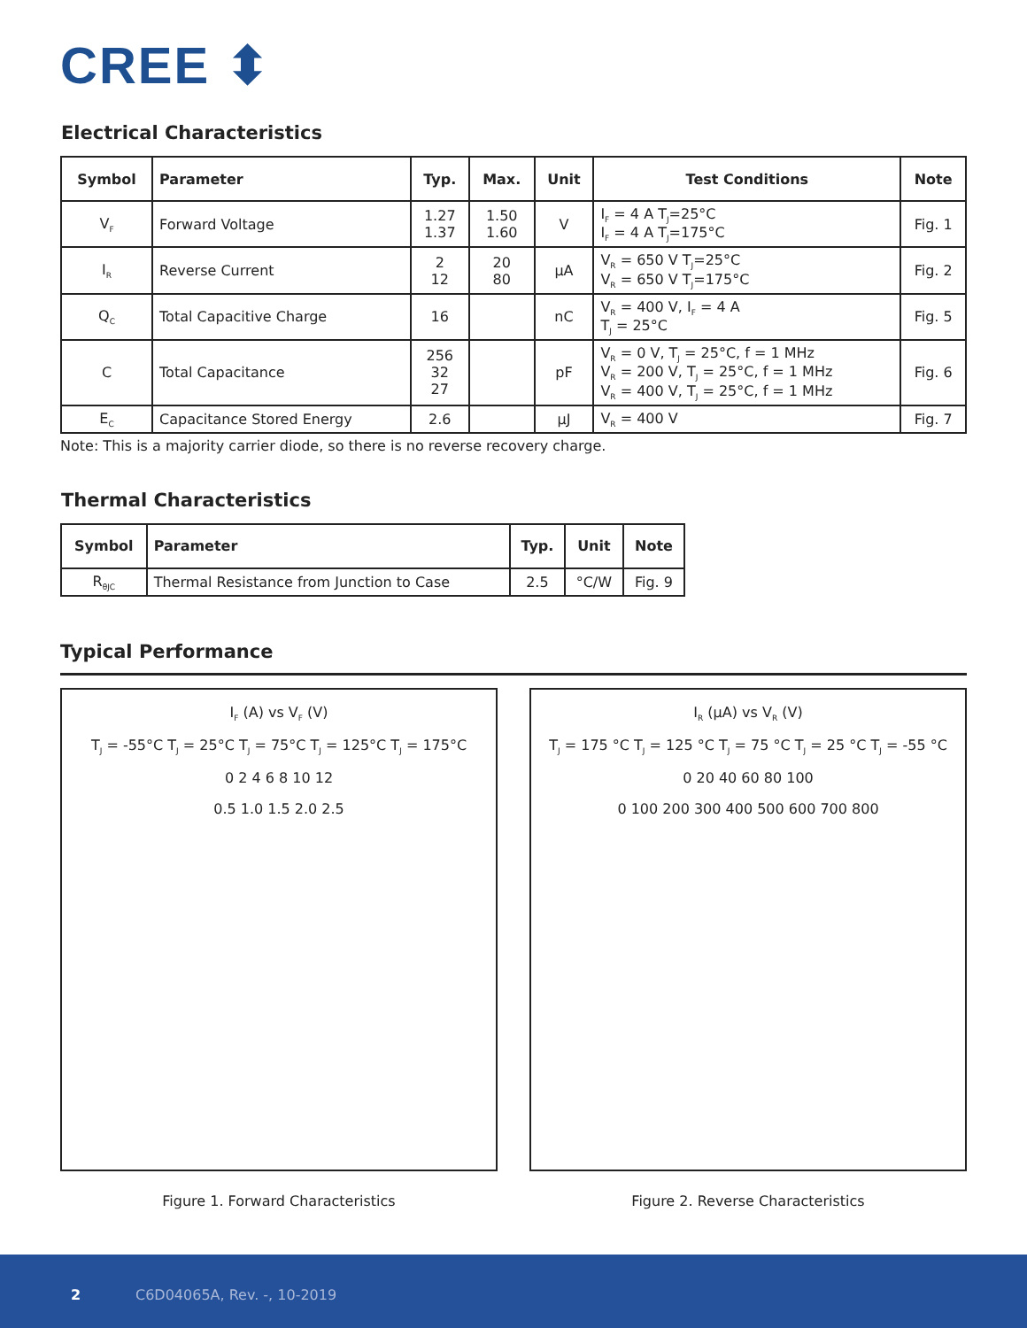CREE ⬍
Electrical Characteristics
| Symbol | Parameter | Typ. | Max. | Unit | Test Conditions | Note |
| --- | --- | --- | --- | --- | --- | --- |
| V<sub>F</sub> | Forward Voltage | 1.27 1.37 | 1.50 1.60 | V | I<sub>F</sub> = 4 A T<sub>J</sub>=25°C I<sub>F</sub> = 4 A T<sub>J</sub>=175°C | Fig. 1 |
| I<sub>R</sub> | Reverse Current | 2 12 | 20 80 | μA | V<sub>R</sub> = 650 V T<sub>J</sub>=25°C V<sub>R</sub> = 650 V T<sub>J</sub>=175°C | Fig. 2 |
| Q<sub>C</sub> | Total Capacitive Charge | 16 | | nC | V<sub>R</sub> = 400 V, I<sub>F</sub> = 4 A T<sub>J</sub> = 25°C | Fig. 5 |
| C | Total Capacitance | 256 32 27 | | pF | V<sub>R</sub> = 0 V, T<sub>J</sub> = 25°C, f = 1 MHz V<sub>R</sub> = 200 V, T<sub>J</sub> = 25°C, f = 1 MHz V<sub>R</sub> = 400 V, T<sub>J</sub> = 25°C, f = 1 MHz | Fig. 6 |
| E<sub>C</sub> | Capacitance Stored Energy | 2.6 | | μJ | V<sub>R</sub> = 400 V | Fig. 7 |
Note: This is a majority carrier diode, so there is no reverse recovery charge.
Thermal Characteristics
| Symbol | Parameter | Typ. | Unit | Note |
| --- | --- | --- | --- | --- |
| R<sub>θJC</sub> | Thermal Resistance from Junction to Case | 2.5 | °C/W | Fig. 9 |
Typical Performance
I<sub>F</sub> (A) vs V<sub>F</sub> (V)
T<sub>J</sub> = -55°C T<sub>J</sub> = 25°C T<sub>J</sub> = 75°C T<sub>J</sub> = 125°C T<sub>J</sub> = 175°C
0 2 4 6 8 10 12
0.5 1.0 1.5 2.0 2.5
Figure 1. Forward Characteristics
I<sub>R</sub> (μA) vs V<sub>R</sub> (V)
T<sub>J</sub> = 175 °C T<sub>J</sub> = 125 °C T<sub>J</sub> = 75 °C T<sub>J</sub> = 25 °C T<sub>J</sub> = -55 °C
0 20 40 60 80 100
0 100 200 300 400 500 600 700 800
Figure 2. Reverse Characteristics
2 C6D04065A, Rev. -, 10-2019